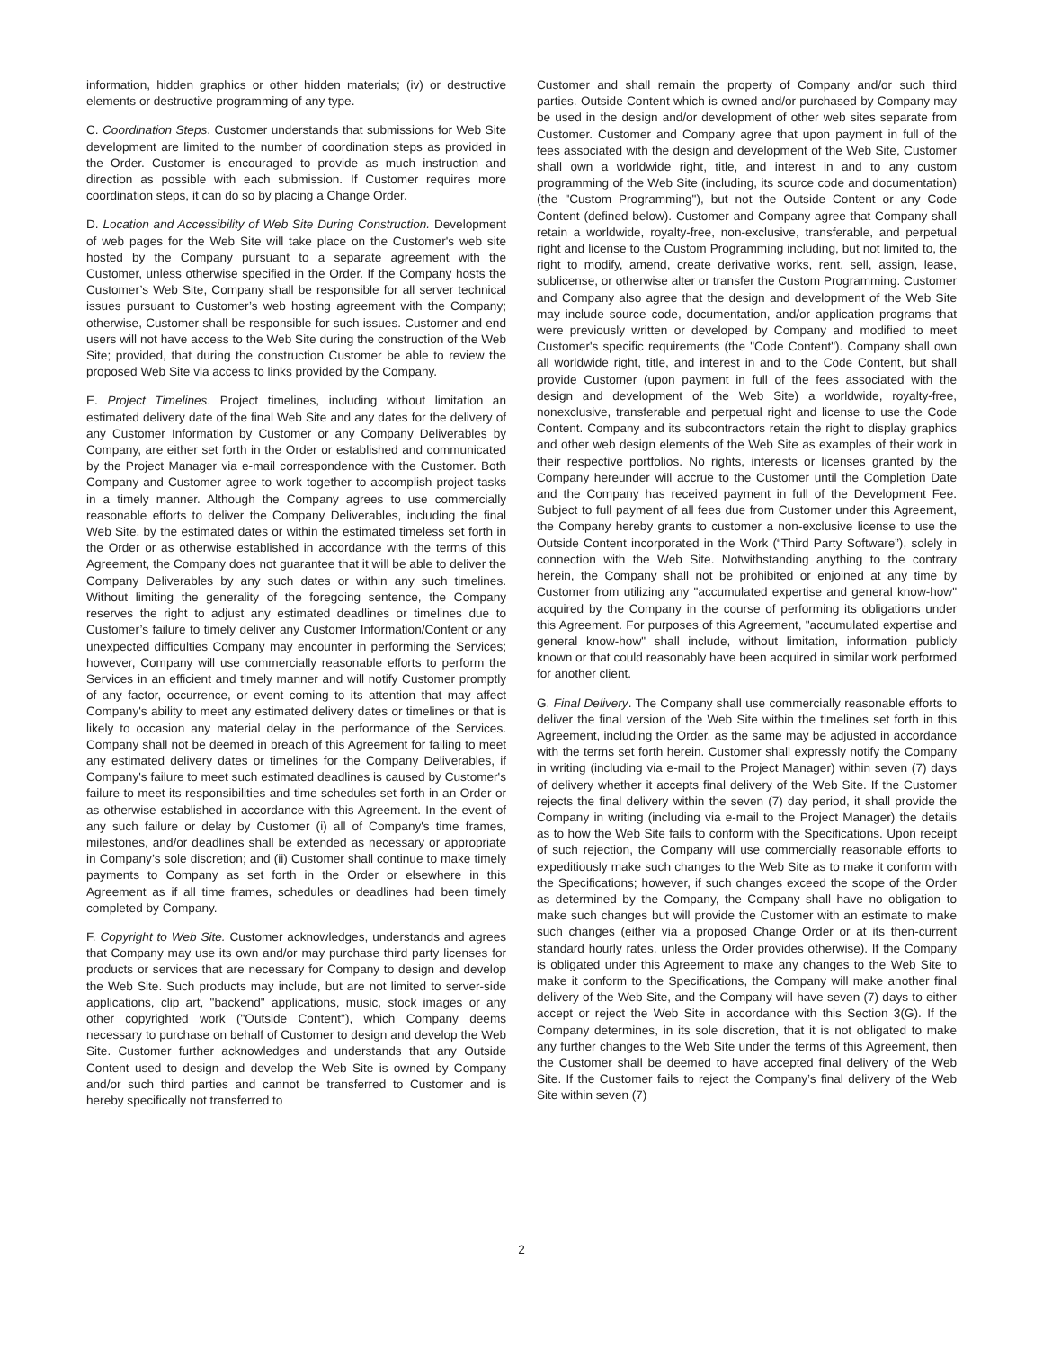information, hidden graphics or other hidden materials; (iv) or destructive elements or destructive programming of any type.
C. Coordination Steps. Customer understands that submissions for Web Site development are limited to the number of coordination steps as provided in the Order. Customer is encouraged to provide as much instruction and direction as possible with each submission. If Customer requires more coordination steps, it can do so by placing a Change Order.
D. Location and Accessibility of Web Site During Construction. Development of web pages for the Web Site will take place on the Customer's web site hosted by the Company pursuant to a separate agreement with the Customer, unless otherwise specified in the Order. If the Company hosts the Customer’s Web Site, Company shall be responsible for all server technical issues pursuant to Customer’s web hosting agreement with the Company; otherwise, Customer shall be responsible for such issues. Customer and end users will not have access to the Web Site during the construction of the Web Site; provided, that during the construction Customer be able to review the proposed Web Site via access to links provided by the Company.
E. Project Timelines. Project timelines, including without limitation an estimated delivery date of the final Web Site and any dates for the delivery of any Customer Information by Customer or any Company Deliverables by Company, are either set forth in the Order or established and communicated by the Project Manager via e-mail correspondence with the Customer. Both Company and Customer agree to work together to accomplish project tasks in a timely manner. Although the Company agrees to use commercially reasonable efforts to deliver the Company Deliverables, including the final Web Site, by the estimated dates or within the estimated timeless set forth in the Order or as otherwise established in accordance with the terms of this Agreement, the Company does not guarantee that it will be able to deliver the Company Deliverables by any such dates or within any such timelines. Without limiting the generality of the foregoing sentence, the Company reserves the right to adjust any estimated deadlines or timelines due to Customer’s failure to timely deliver any Customer Information/Content or any unexpected difficulties Company may encounter in performing the Services; however, Company will use commercially reasonable efforts to perform the Services in an efficient and timely manner and will notify Customer promptly of any factor, occurrence, or event coming to its attention that may affect Company's ability to meet any estimated delivery dates or timelines or that is likely to occasion any material delay in the performance of the Services. Company shall not be deemed in breach of this Agreement for failing to meet any estimated delivery dates or timelines for the Company Deliverables, if Company's failure to meet such estimated deadlines is caused by Customer's failure to meet its responsibilities and time schedules set forth in an Order or as otherwise established in accordance with this Agreement. In the event of any such failure or delay by Customer (i) all of Company's time frames, milestones, and/or deadlines shall be extended as necessary or appropriate in Company’s sole discretion; and (ii) Customer shall continue to make timely payments to Company as set forth in the Order or elsewhere in this Agreement as if all time frames, schedules or deadlines had been timely completed by Company.
F. Copyright to Web Site. Customer acknowledges, understands and agrees that Company may use its own and/or may purchase third party licenses for products or services that are necessary for Company to design and develop the Web Site. Such products may include, but are not limited to server-side applications, clip art, "backend" applications, music, stock images or any other copyrighted work ("Outside Content"), which Company deems necessary to purchase on behalf of Customer to design and develop the Web Site. Customer further acknowledges and understands that any Outside Content used to design and develop the Web Site is owned by Company and/or such third parties and cannot be transferred to Customer and is hereby specifically not transferred to
Customer and shall remain the property of Company and/or such third parties. Outside Content which is owned and/or purchased by Company may be used in the design and/or development of other web sites separate from Customer. Customer and Company agree that upon payment in full of the fees associated with the design and development of the Web Site, Customer shall own a worldwide right, title, and interest in and to any custom programming of the Web Site (including, its source code and documentation) (the "Custom Programming"), but not the Outside Content or any Code Content (defined below). Customer and Company agree that Company shall retain a worldwide, royalty-free, non-exclusive, transferable, and perpetual right and license to the Custom Programming including, but not limited to, the right to modify, amend, create derivative works, rent, sell, assign, lease, sublicense, or otherwise alter or transfer the Custom Programming. Customer and Company also agree that the design and development of the Web Site may include source code, documentation, and/or application programs that were previously written or developed by Company and modified to meet Customer's specific requirements (the "Code Content"). Company shall own all worldwide right, title, and interest in and to the Code Content, but shall provide Customer (upon payment in full of the fees associated with the design and development of the Web Site) a worldwide, royalty-free, nonexclusive, transferable and perpetual right and license to use the Code Content. Company and its subcontractors retain the right to display graphics and other web design elements of the Web Site as examples of their work in their respective portfolios. No rights, interests or licenses granted by the Company hereunder will accrue to the Customer until the Completion Date and the Company has received payment in full of the Development Fee. Subject to full payment of all fees due from Customer under this Agreement, the Company hereby grants to customer a non-exclusive license to use the Outside Content incorporated in the Work (“Third Party Software”), solely in connection with the Web Site. Notwithstanding anything to the contrary herein, the Company shall not be prohibited or enjoined at any time by Customer from utilizing any "accumulated expertise and general know-how" acquired by the Company in the course of performing its obligations under this Agreement. For purposes of this Agreement, "accumulated expertise and general know-how" shall include, without limitation, information publicly known or that could reasonably have been acquired in similar work performed for another client.
G. Final Delivery. The Company shall use commercially reasonable efforts to deliver the final version of the Web Site within the timelines set forth in this Agreement, including the Order, as the same may be adjusted in accordance with the terms set forth herein. Customer shall expressly notify the Company in writing (including via e-mail to the Project Manager) within seven (7) days of delivery whether it accepts final delivery of the Web Site. If the Customer rejects the final delivery within the seven (7) day period, it shall provide the Company in writing (including via e-mail to the Project Manager) the details as to how the Web Site fails to conform with the Specifications. Upon receipt of such rejection, the Company will use commercially reasonable efforts to expeditiously make such changes to the Web Site as to make it conform with the Specifications; however, if such changes exceed the scope of the Order as determined by the Company, the Company shall have no obligation to make such changes but will provide the Customer with an estimate to make such changes (either via a proposed Change Order or at its then-current standard hourly rates, unless the Order provides otherwise). If the Company is obligated under this Agreement to make any changes to the Web Site to make it conform to the Specifications, the Company will make another final delivery of the Web Site, and the Company will have seven (7) days to either accept or reject the Web Site in accordance with this Section 3(G). If the Company determines, in its sole discretion, that it is not obligated to make any further changes to the Web Site under the terms of this Agreement, then the Customer shall be deemed to have accepted final delivery of the Web Site. If the Customer fails to reject the Company’s final delivery of the Web Site within seven (7)
2